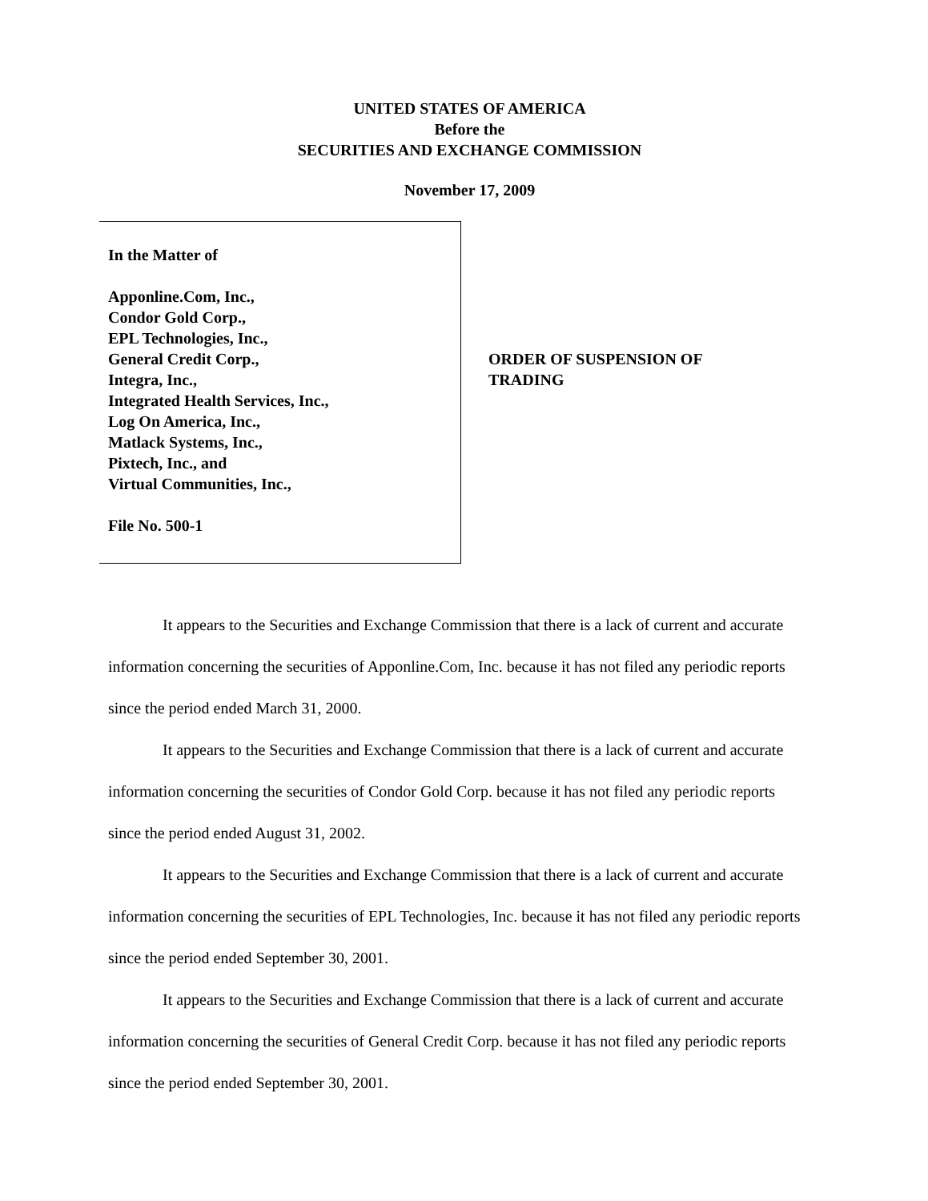UNITED STATES OF AMERICA
Before the
SECURITIES AND EXCHANGE COMMISSION
November 17, 2009
In the Matter of
Apponline.Com, Inc.,
Condor Gold Corp.,
EPL Technologies, Inc.,
General Credit Corp.,
Integra, Inc.,
Integrated Health Services, Inc.,
Log On America, Inc.,
Matlack Systems, Inc.,
Pixtech, Inc., and
Virtual Communities, Inc.,
File No. 500-1
ORDER OF SUSPENSION OF
TRADING
It appears to the Securities and Exchange Commission that there is a lack of current and accurate information concerning the securities of Apponline.Com, Inc. because it has not filed any periodic reports since the period ended March 31, 2000.
It appears to the Securities and Exchange Commission that there is a lack of current and accurate information concerning the securities of Condor Gold Corp. because it has not filed any periodic reports since the period ended August 31, 2002.
It appears to the Securities and Exchange Commission that there is a lack of current and accurate information concerning the securities of EPL Technologies, Inc. because it has not filed any periodic reports since the period ended September 30, 2001.
It appears to the Securities and Exchange Commission that there is a lack of current and accurate information concerning the securities of General Credit Corp. because it has not filed any periodic reports since the period ended September 30, 2001.